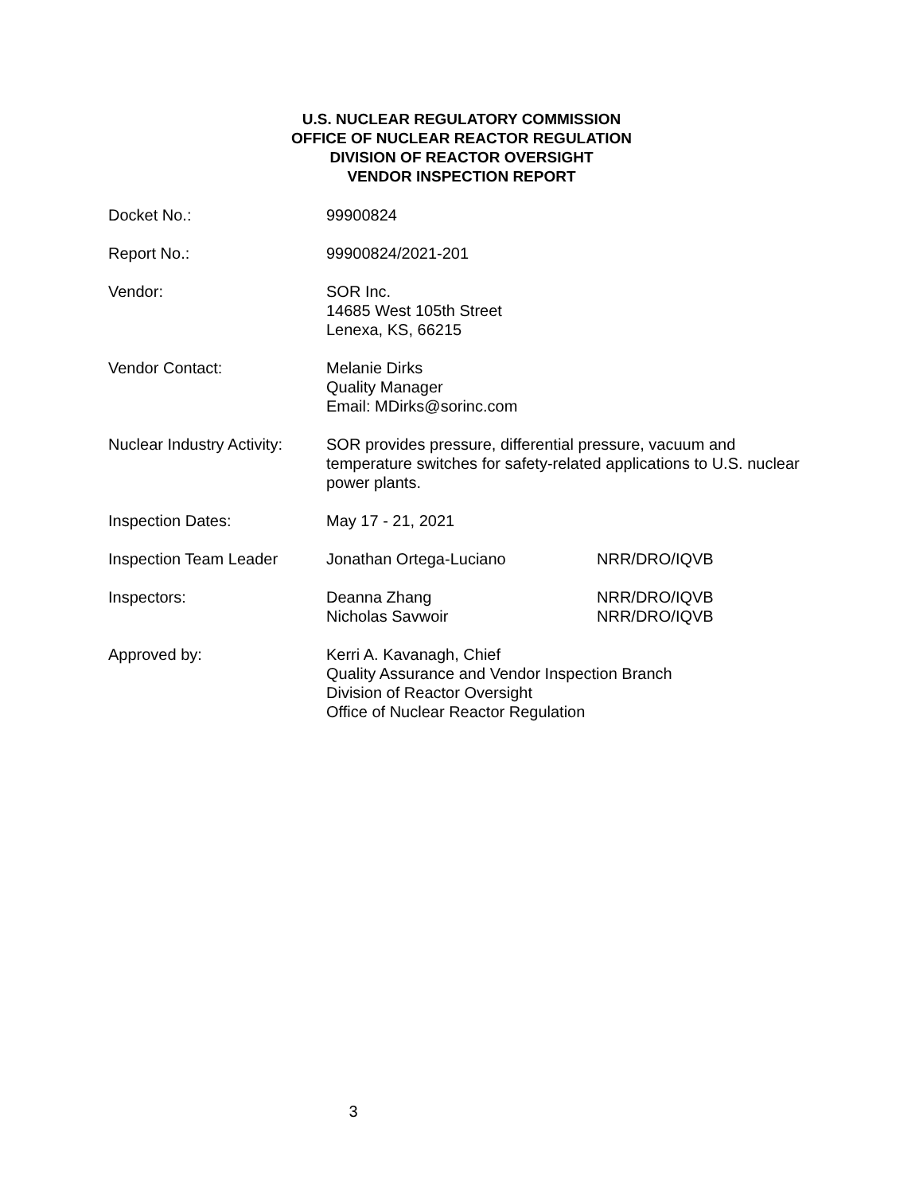U.S. NUCLEAR REGULATORY COMMISSION
OFFICE OF NUCLEAR REACTOR REGULATION
DIVISION OF REACTOR OVERSIGHT
VENDOR INSPECTION REPORT
| Docket No.: | 99900824 | |
| Report No.: | 99900824/2021-201 | |
| Vendor: | SOR Inc. 14685 West 105th Street Lenexa, KS, 66215 | |
| Vendor Contact: | Melanie Dirks Quality Manager Email: MDirks@sorinc.com | |
| Nuclear Industry Activity: | SOR provides pressure, differential pressure, vacuum and temperature switches for safety-related applications to U.S. nuclear power plants. | |
| Inspection Dates: | May 17 - 21, 2021 | |
| Inspection Team Leader | Jonathan Ortega-Luciano | NRR/DRO/IQVB |
| Inspectors: | Deanna Zhang Nicholas Savwoir | NRR/DRO/IQVB NRR/DRO/IQVB |
| Approved by: | Kerri A. Kavanagh, Chief Quality Assurance and Vendor Inspection Branch Division of Reactor Oversight Office of Nuclear Reactor Regulation | |
3